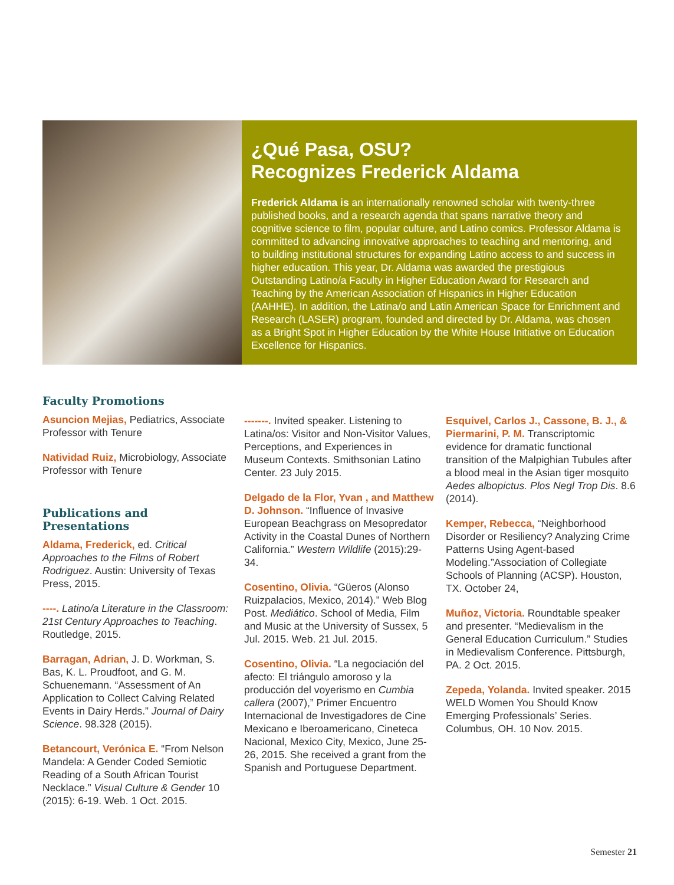¿Qué Pasa, OSU?
Recognizes Frederick Aldama
Frederick Aldama is an internationally renowned scholar with twenty-three published books, and a research agenda that spans narrative theory and cognitive science to film, popular culture, and Latino comics. Professor Aldama is committed to advancing innovative approaches to teaching and mentoring, and to building institutional structures for expanding Latino access to and success in higher education. This year, Dr. Aldama was awarded the prestigious Outstanding Latino/a Faculty in Higher Education Award for Research and Teaching by the American Association of Hispanics in Higher Education (AAHHE). In addition, the Latina/o and Latin American Space for Enrichment and Research (LASER) program, founded and directed by Dr. Aldama, was chosen as a Bright Spot in Higher Education by the White House Initiative on Education Excellence for Hispanics.
Faculty Promotions
Asuncion Mejias, Pediatrics, Associate Professor with Tenure
Natividad Ruiz, Microbiology, Associate Professor with Tenure
Publications and Presentations
Aldama, Frederick, ed. Critical Approaches to the Films of Robert Rodriguez. Austin: University of Texas Press, 2015.
----. Latino/a Literature in the Classroom: 21st Century Approaches to Teaching. Routledge, 2015.
Barragan, Adrian, J. D. Workman, S. Bas, K. L. Proudfoot, and G. M. Schuenemann. “Assessment of An Application to Collect Calving Related Events in Dairy Herds.” Journal of Dairy Science. 98.328 (2015).
Betancourt, Verónica E. “From Nelson Mandela: A Gender Coded Semiotic Reading of a South African Tourist Necklace.” Visual Culture & Gender 10 (2015): 6-19. Web. 1 Oct. 2015.
-------. Invited speaker. Listening to Latina/os: Visitor and Non-Visitor Values, Perceptions, and Experiences in Museum Contexts. Smithsonian Latino Center. 23 July 2015.
Delgado de la Flor, Yvan , and Matthew D. Johnson. “Influence of Invasive European Beachgrass on Mesopredator Activity in the Coastal Dunes of Northern California.” Western Wildlife (2015):29-34.
Cosentino, Olivia. “Güeros (Alonso Ruizpalacios, Mexico, 2014).” Web Blog Post. Mediático. School of Media, Film and Music at the University of Sussex, 5 Jul. 2015. Web. 21 Jul. 2015.
Cosentino, Olivia. “La negociación del afecto: El triángulo amoroso y la producción del voyerismo en Cumbia callera (2007),” Primer Encuentro Internacional de Investigadores de Cine Mexicano e Iberoamericano, Cineteca Nacional, Mexico City, Mexico, June 25-26, 2015. She received a grant from the Spanish and Portuguese Department.
Esquivel, Carlos J., Cassone, B. J., & Piermarini, P. M. Transcriptomic evidence for dramatic functional transition of the Malpighian Tubules after a blood meal in the Asian tiger mosquito Aedes albopictus. Plos Negl Trop Dis. 8.6 (2014).
Kemper, Rebecca, “Neighborhood Disorder or Resiliency? Analyzing Crime Patterns Using Agent-based Modeling.”Association of Collegiate Schools of Planning (ACSP). Houston, TX. October 24,
Muñoz, Victoria. Roundtable speaker and presenter. “Medievalism in the General Education Curriculum.” Studies in Medievalism Conference. Pittsburgh, PA. 2 Oct. 2015.
Zepeda, Yolanda. Invited speaker. 2015 WELD Women You Should Know Emerging Professionals’ Series. Columbus, OH. 10 Nov. 2015.
Semester 21